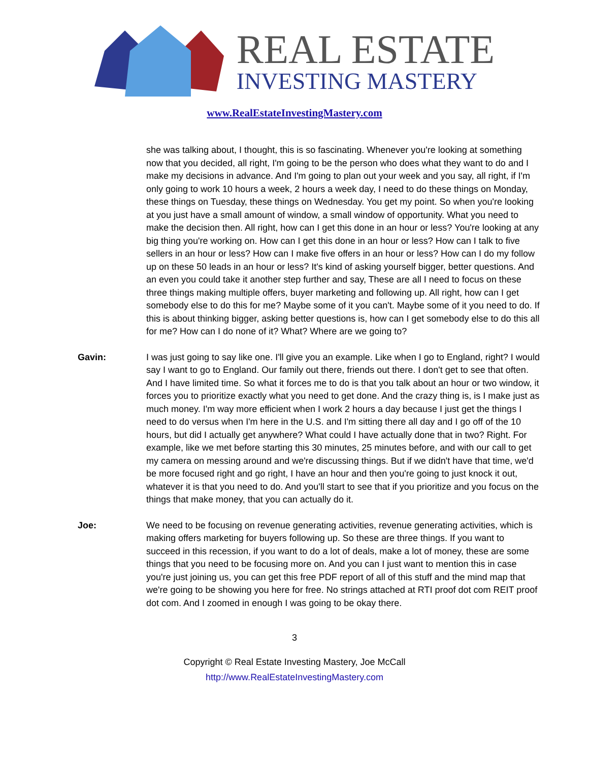REAL ESTATE
INVESTING MASTERY
www.RealEstateInvestingMastery.com
she was talking about, I thought, this is so fascinating. Whenever you're looking at something now that you decided, all right, I'm going to be the person who does what they want to do and I make my decisions in advance. And I'm going to plan out your week and you say, all right, if I'm only going to work 10 hours a week, 2 hours a week day, I need to do these things on Monday, these things on Tuesday, these things on Wednesday. You get my point. So when you're looking at you just have a small amount of window, a small window of opportunity. What you need to make the decision then. All right, how can I get this done in an hour or less? You're looking at any big thing you're working on. How can I get this done in an hour or less? How can I talk to five sellers in an hour or less? How can I make five offers in an hour or less? How can I do my follow up on these 50 leads in an hour or less? It's kind of asking yourself bigger, better questions. And an even you could take it another step further and say, These are all I need to focus on these three things making multiple offers, buyer marketing and following up. All right, how can I get somebody else to do this for me? Maybe some of it you can't. Maybe some of it you need to do. If this is about thinking bigger, asking better questions is, how can I get somebody else to do this all for me? How can I do none of it? What? Where are we going to?
Gavin: I was just going to say like one. I'll give you an example. Like when I go to England, right? I would say I want to go to England. Our family out there, friends out there. I don't get to see that often. And I have limited time. So what it forces me to do is that you talk about an hour or two window, it forces you to prioritize exactly what you need to get done. And the crazy thing is, is I make just as much money. I'm way more efficient when I work 2 hours a day because I just get the things I need to do versus when I'm here in the U.S. and I'm sitting there all day and I go off of the 10 hours, but did I actually get anywhere? What could I have actually done that in two? Right. For example, like we met before starting this 30 minutes, 25 minutes before, and with our call to get my camera on messing around and we're discussing things. But if we didn't have that time, we'd be more focused right and go right, I have an hour and then you're going to just knock it out, whatever it is that you need to do. And you'll start to see that if you prioritize and you focus on the things that make money, that you can actually do it.
Joe: We need to be focusing on revenue generating activities, revenue generating activities, which is making offers marketing for buyers following up. So these are three things. If you want to succeed in this recession, if you want to do a lot of deals, make a lot of money, these are some things that you need to be focusing more on. And you can I just want to mention this in case you're just joining us, you can get this free PDF report of all of this stuff and the mind map that we're going to be showing you here for free. No strings attached at RTI proof dot com REIT proof dot com. And I zoomed in enough I was going to be okay there.
3
Copyright © Real Estate Investing Mastery, Joe McCall
http://www.RealEstateInvestingMastery.com